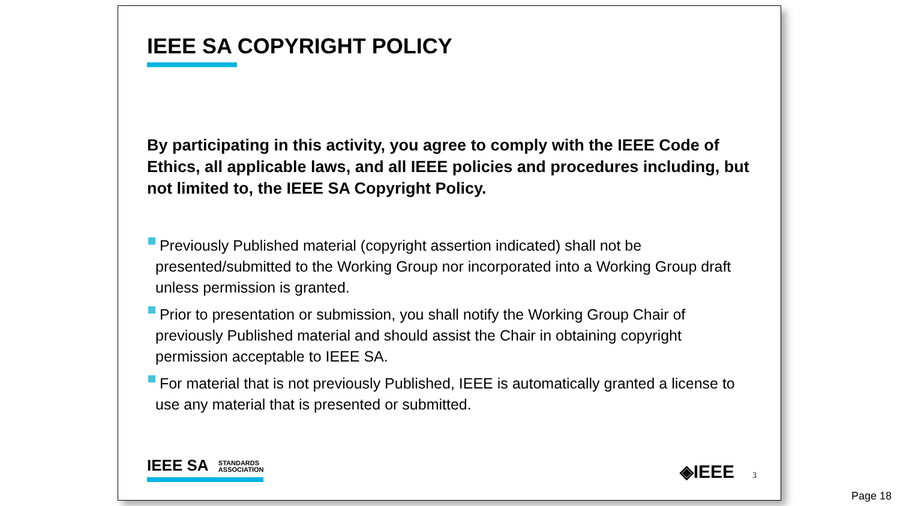IEEE SA COPYRIGHT POLICY
By participating in this activity, you agree to comply with the IEEE Code of Ethics, all applicable laws, and all IEEE policies and procedures including, but not limited to, the IEEE SA Copyright Policy.
Previously Published material (copyright assertion indicated) shall not be presented/submitted to the Working Group nor incorporated into a Working Group draft unless permission is granted.
Prior to presentation or submission, you shall notify the Working Group Chair of previously Published material and should assist the Chair in obtaining copyright permission acceptable to IEEE SA.
For material that is not previously Published, IEEE is automatically granted a license to use any material that is presented or submitted.
IEEE SA STANDARDS
ASSOCIATION
◈IEEE 3
Page 18